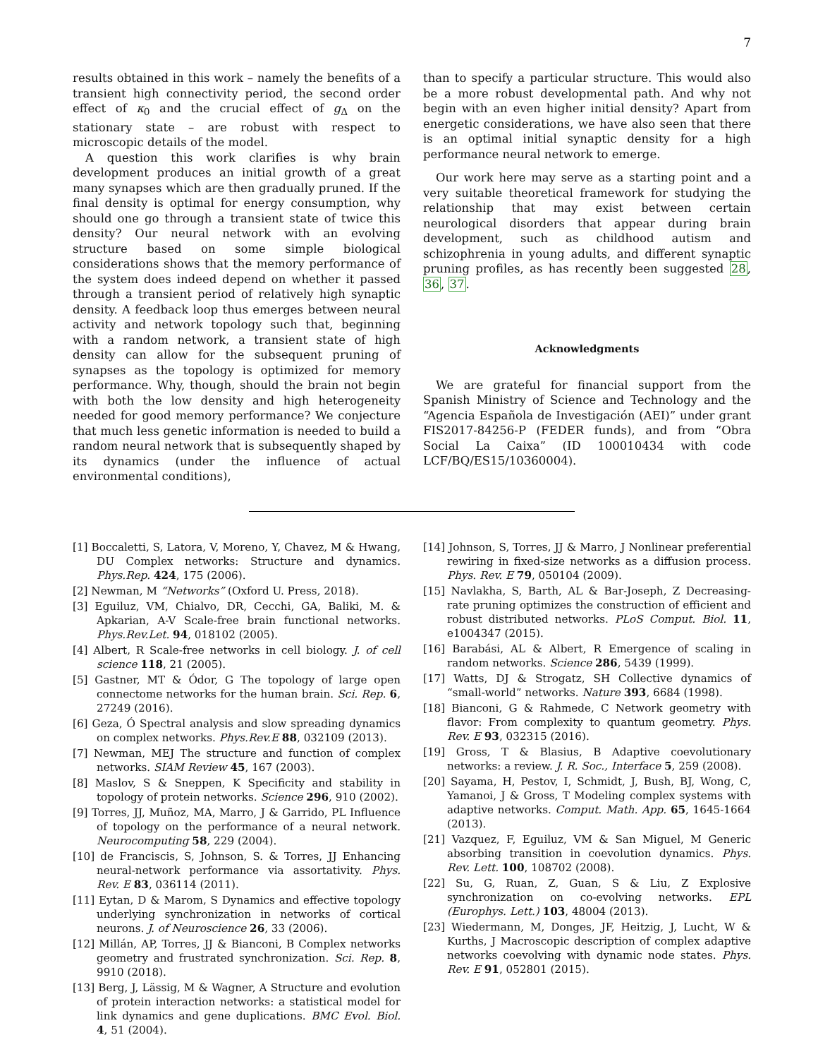7
results obtained in this work – namely the benefits of a transient high connectivity period, the second order effect of κ<sub>0</sub> and the crucial effect of g<sub>Δ</sub> on the stationary state – are robust with respect to microscopic details of the model.
A question this work clarifies is why brain development produces an initial growth of a great many synapses which are then gradually pruned. If the final density is optimal for energy consumption, why should one go through a transient state of twice this density? Our neural network with an evolving structure based on some simple biological considerations shows that the memory performance of the system does indeed depend on whether it passed through a transient period of relatively high synaptic density. A feedback loop thus emerges between neural activity and network topology such that, beginning with a random network, a transient state of high density can allow for the subsequent pruning of synapses as the topology is optimized for memory performance. Why, though, should the brain not begin with both the low density and high heterogeneity needed for good memory performance? We conjecture that much less genetic information is needed to build a random neural network that is subsequently shaped by its dynamics (under the influence of actual environmental conditions),
than to specify a particular structure. This would also be a more robust developmental path. And why not begin with an even higher initial density? Apart from energetic considerations, we have also seen that there is an optimal initial synaptic density for a high performance neural network to emerge.
Our work here may serve as a starting point and a very suitable theoretical framework for studying the relationship that may exist between certain neurological disorders that appear during brain development, such as childhood autism and schizophrenia in young adults, and different synaptic pruning profiles, as has recently been suggested 28, 36, 37.
Acknowledgments
We are grateful for financial support from the Spanish Ministry of Science and Technology and the “Agencia Española de Investigación (AEI)” under grant FIS2017-84256-P (FEDER funds), and from “Obra Social La Caixa” (ID 100010434 with code LCF/BQ/ES15/10360004).
[1] Boccaletti, S, Latora, V, Moreno, Y, Chavez, M & Hwang, DU Complex networks: Structure and dynamics. Phys.Rep. 424, 175 (2006).
[2] Newman, M “Networks” (Oxford U. Press, 2018).
[3] Eguiluz, VM, Chialvo, DR, Cecchi, GA, Baliki, M. & Apkarian, A-V Scale-free brain functional networks. Phys.Rev.Let. 94, 018102 (2005).
[4] Albert, R Scale-free networks in cell biology. J. of cell science 118, 21 (2005).
[5] Gastner, MT & Ódor, G The topology of large open connectome networks for the human brain. Sci. Rep. 6, 27249 (2016).
[6] Geza, Ó Spectral analysis and slow spreading dynamics on complex networks. Phys.Rev.E 88, 032109 (2013).
[7] Newman, MEJ The structure and function of complex networks. SIAM Review 45, 167 (2003).
[8] Maslov, S & Sneppen, K Specificity and stability in topology of protein networks. Science 296, 910 (2002).
[9] Torres, JJ, Muñoz, MA, Marro, J & Garrido, PL Influence of topology on the performance of a neural network. Neurocomputing 58, 229 (2004).
[10] de Franciscis, S, Johnson, S. & Torres, JJ Enhancing neural-network performance via assortativity. Phys. Rev. E 83, 036114 (2011).
[11] Eytan, D & Marom, S Dynamics and effective topology underlying synchronization in networks of cortical neurons. J. of Neuroscience 26, 33 (2006).
[12] Millán, AP, Torres, JJ & Bianconi, B Complex networks geometry and frustrated synchronization. Sci. Rep. 8, 9910 (2018).
[13] Berg, J, Lässig, M & Wagner, A Structure and evolution of protein interaction networks: a statistical model for link dynamics and gene duplications. BMC Evol. Biol. 4, 51 (2004).
[14] Johnson, S, Torres, JJ & Marro, J Nonlinear preferential rewiring in fixed-size networks as a diffusion process. Phys. Rev. E 79, 050104 (2009).
[15] Navlakha, S, Barth, AL & Bar-Joseph, Z Decreasing-rate pruning optimizes the construction of efficient and robust distributed networks. PLoS Comput. Biol. 11, e1004347 (2015).
[16] Barabási, AL & Albert, R Emergence of scaling in random networks. Science 286, 5439 (1999).
[17] Watts, DJ & Strogatz, SH Collective dynamics of “small-world” networks. Nature 393, 6684 (1998).
[18] Bianconi, G & Rahmede, C Network geometry with flavor: From complexity to quantum geometry. Phys. Rev. E 93, 032315 (2016).
[19] Gross, T & Blasius, B Adaptive coevolutionary networks: a review. J. R. Soc., Interface 5, 259 (2008).
[20] Sayama, H, Pestov, I, Schmidt, J, Bush, BJ, Wong, C, Yamanoi, J & Gross, T Modeling complex systems with adaptive networks. Comput. Math. App. 65, 1645-1664 (2013).
[21] Vazquez, F, Eguiluz, VM & San Miguel, M Generic absorbing transition in coevolution dynamics. Phys. Rev. Lett. 100, 108702 (2008).
[22] Su, G, Ruan, Z, Guan, S & Liu, Z Explosive synchronization on co-evolving networks. EPL (Europhys. Lett.) 103, 48004 (2013).
[23] Wiedermann, M, Donges, JF, Heitzig, J, Lucht, W & Kurths, J Macroscopic description of complex adaptive networks coevolving with dynamic node states. Phys. Rev. E 91, 052801 (2015).